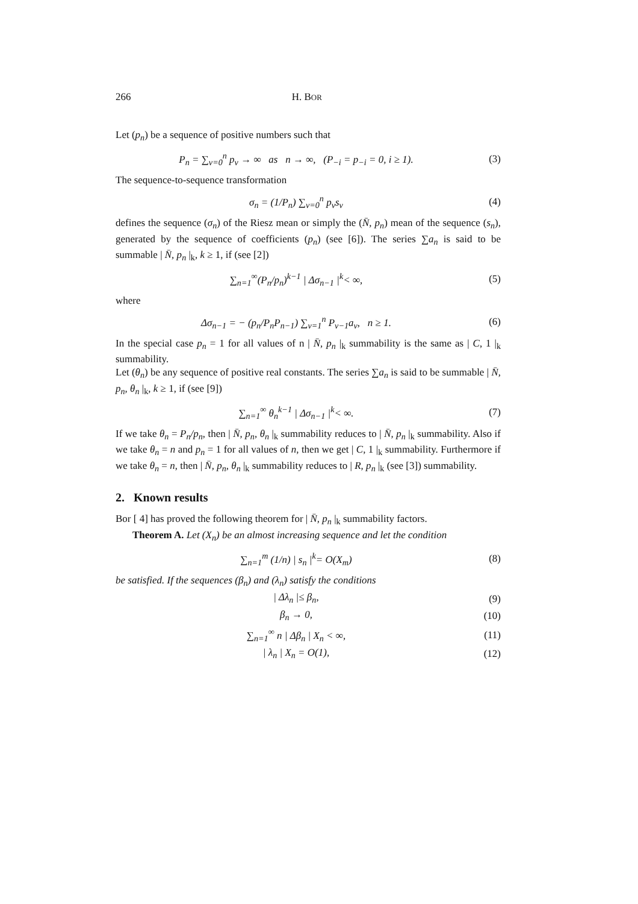266 H. BOR
Let (p<sub>n</sub>) be a sequence of positive numbers such that
P<sub>n</sub> = ∑<sub>v=0</sub><sup>n</sup> p<sub>v</sub> → ∞ as n → ∞, (P<sub>−i</sub> = p<sub>−i</sub> = 0, i ≥ 1). (3)
The sequence-to-sequence transformation
σ<sub>n</sub> = (1/P<sub>n</sub>) ∑<sub>v=0</sub><sup>n</sup> p<sub>v</sub>s<sub>v</sub> (4)
defines the sequence (σ<sub>n</sub>) of the Riesz mean or simply the (N̄, p<sub>n</sub>) mean of the sequence (s<sub>n</sub>), generated by the sequence of coefficients (p<sub>n</sub>) (see [6]). The series ∑a<sub>n</sub> is said to be summable | N̄, p<sub>n</sub> |<sub>k</sub>, k ≥ 1, if (see [2])
∑<sub>n=1</sub><sup>∞</sup>(P<sub>n</sub>/p<sub>n</sub>)<sup>k−1</sup> | Δσ<sub>n−1</sub> |<sup>k</sup>< ∞, (5)
where
Δσ<sub>n−1</sub> = − (p<sub>n</sub>/P<sub>n</sub>P<sub>n−1</sub>) ∑<sub>v=1</sub><sup>n</sup> P<sub>v−1</sub>a<sub>v</sub>, n ≥ 1. (6)
In the special case p<sub>n</sub> = 1 for all values of n | N̄, p<sub>n</sub> |<sub>k</sub> summability is the same as | C, 1 |<sub>k</sub> summability.
Let (θ<sub>n</sub>) be any sequence of positive real constants. The series ∑a<sub>n</sub> is said to be summable | N̄, p<sub>n</sub>, θ<sub>n</sub> |<sub>k</sub>, k ≥ 1, if (see [9])
∑<sub>n=1</sub><sup>∞</sup> θ<sub>n</sub><sup>k−1</sup> | Δσ<sub>n−1</sub> |<sup>k</sup>< ∞. (7)
If we take θ<sub>n</sub> = P<sub>n</sub>/p<sub>n</sub>, then | N̄, p<sub>n</sub>, θ<sub>n</sub> |<sub>k</sub> summability reduces to | N̄, p<sub>n</sub> |<sub>k</sub> summability. Also if we take θ<sub>n</sub> = n and p<sub>n</sub> = 1 for all values of n, then we get | C, 1 |<sub>k</sub> summability. Furthermore if we take θ<sub>n</sub> = n, then | N̄, p<sub>n</sub>, θ<sub>n</sub> |<sub>k</sub> summability reduces to | R, p<sub>n</sub> |<sub>k</sub> (see [3]) summability.
2. Known results
Bor [ 4] has proved the following theorem for | N̄, p<sub>n</sub> |<sub>k</sub> summability factors.
Theorem A. Let (X<sub>n</sub>) be an almost increasing sequence and let the condition
∑<sub>n=1</sub><sup>m</sup> (1/n) | s<sub>n</sub> |<sup>k</sup>= O(X<sub>m</sub>) (8)
be satisfied. If the sequences (β<sub>n</sub>) and (λ<sub>n</sub>) satisfy the conditions
| Δλ<sub>n</sub> |≤ β<sub>n</sub>, (9)
β<sub>n</sub> → 0, (10)
∑<sub>n=1</sub><sup>∞</sup> n | Δβ<sub>n</sub> | X<sub>n</sub> < ∞, (11)
| λ<sub>n</sub> | X<sub>n</sub> = O(1), (12)